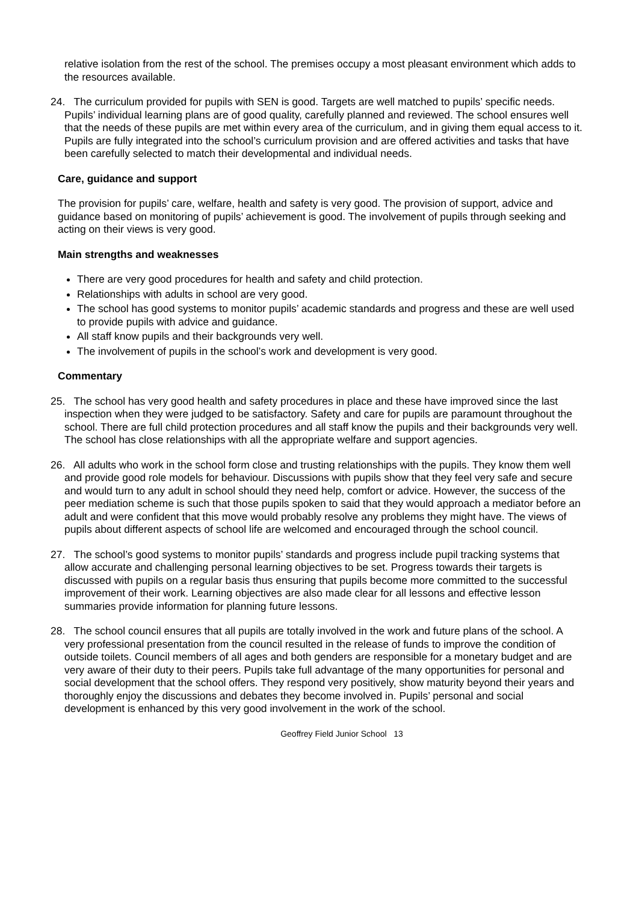relative isolation from the rest of the school. The premises occupy a most pleasant environment which adds to the resources available.
24. The curriculum provided for pupils with SEN is good. Targets are well matched to pupils’ specific needs. Pupils’ individual learning plans are of good quality, carefully planned and reviewed. The school ensures well that the needs of these pupils are met within every area of the curriculum, and in giving them equal access to it. Pupils are fully integrated into the school’s curriculum provision and are offered activities and tasks that have been carefully selected to match their developmental and individual needs.
Care, guidance and support
The provision for pupils’ care, welfare, health and safety is very good. The provision of support, advice and guidance based on monitoring of pupils’ achievement is good. The involvement of pupils through seeking and acting on their views is very good.
Main strengths and weaknesses
There are very good procedures for health and safety and child protection.
Relationships with adults in school are very good.
The school has good systems to monitor pupils’ academic standards and progress and these are well used to provide pupils with advice and guidance.
All staff know pupils and their backgrounds very well.
The involvement of pupils in the school’s work and development is very good.
Commentary
25. The school has very good health and safety procedures in place and these have improved since the last inspection when they were judged to be satisfactory. Safety and care for pupils are paramount throughout the school. There are full child protection procedures and all staff know the pupils and their backgrounds very well. The school has close relationships with all the appropriate welfare and support agencies.
26. All adults who work in the school form close and trusting relationships with the pupils. They know them well and provide good role models for behaviour. Discussions with pupils show that they feel very safe and secure and would turn to any adult in school should they need help, comfort or advice. However, the success of the peer mediation scheme is such that those pupils spoken to said that they would approach a mediator before an adult and were confident that this move would probably resolve any problems they might have. The views of pupils about different aspects of school life are welcomed and encouraged through the school council.
27. The school’s good systems to monitor pupils’ standards and progress include pupil tracking systems that allow accurate and challenging personal learning objectives to be set. Progress towards their targets is discussed with pupils on a regular basis thus ensuring that pupils become more committed to the successful improvement of their work. Learning objectives are also made clear for all lessons and effective lesson summaries provide information for planning future lessons.
28. The school council ensures that all pupils are totally involved in the work and future plans of the school. A very professional presentation from the council resulted in the release of funds to improve the condition of outside toilets. Council members of all ages and both genders are responsible for a monetary budget and are very aware of their duty to their peers. Pupils take full advantage of the many opportunities for personal and social development that the school offers. They respond very positively, show maturity beyond their years and thoroughly enjoy the discussions and debates they become involved in. Pupils’ personal and social development is enhanced by this very good involvement in the work of the school.
Geoffrey Field Junior School 13